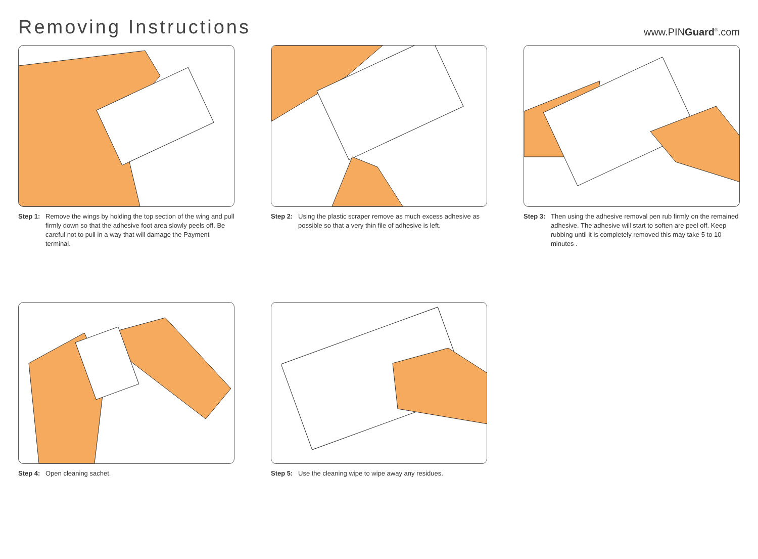Removing Instructions
www.PINGuard<sup>®</sup>.com
Step 1: Remove the wings by holding the top section of the wing and pull firmly down so that the adhesive foot area slowly peels off. Be careful not to pull in a way that will damage the Payment terminal.
Step 2: Using the plastic scraper remove as much excess adhesive as possible so that a very thin file of adhesive is left.
Step 3: Then using the adhesive removal pen rub firmly on the remained adhesive. The adhesive will start to soften are peel off. Keep rubbing until it is completely removed this may take 5 to 10 minutes .
Step 4: Open cleaning sachet.
Step 5: Use the cleaning wipe to wipe away any residues.